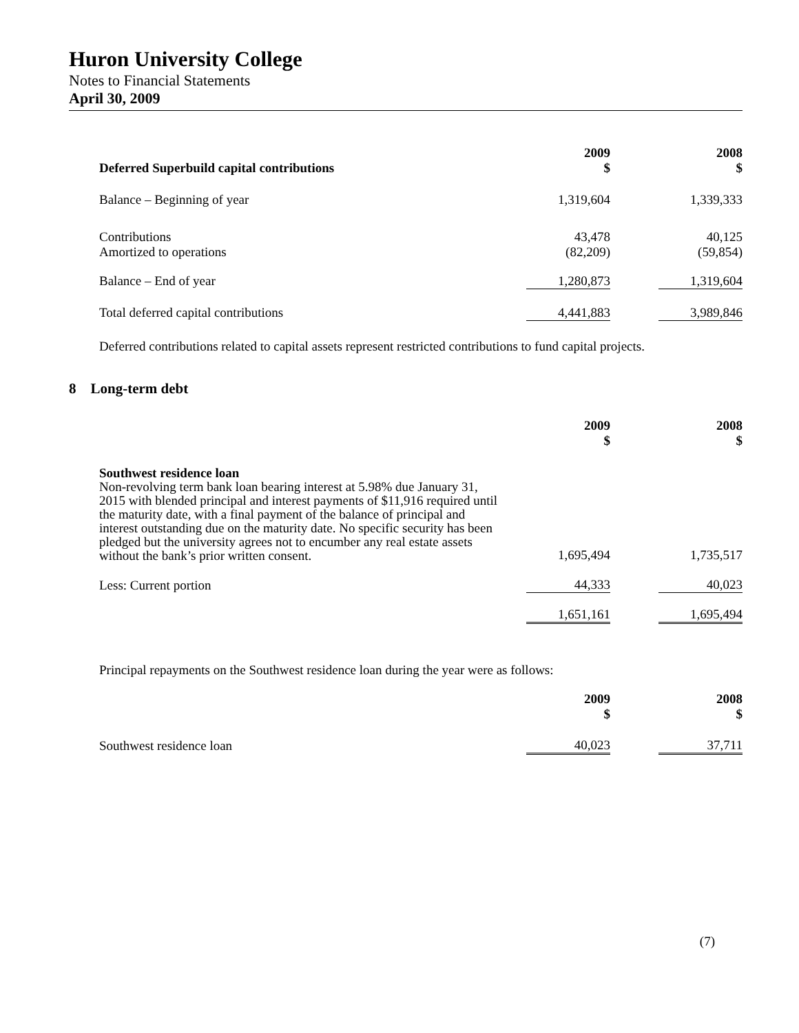Huron University College
Notes to Financial Statements
April 30, 2009
| Deferred Superbuild capital contributions | 2009 $ | | 2008 $ |
| Balance – Beginning of year | 1,319,604 | | 1,339,333 |
| Contributions Amortized to operations | 43,478 (82,209) | | 40,125 (59,854) |
| Balance – End of year | 1,280,873 | | 1,319,604 |
| Total deferred capital contributions | 4,441,883 | | 3,989,846 |
Deferred contributions related to capital assets represent restricted contributions to fund capital projects.
8 Long-term debt
| | 2009 $ | | 2008 $ |
| Southwest residence loan Non-revolving term bank loan bearing interest at 5.98% due January 31, 2015 with blended principal and interest payments of $11,916 required until the maturity date, with a final payment of the balance of principal and interest outstanding due on the maturity date. No specific security has been pledged but the university agrees not to encumber any real estate assets without the bank’s prior written consent. | 1,695,494 | | 1,735,517 |
| Less: Current portion | 44,333 | | 40,023 |
| | 1,651,161 | | 1,695,494 |
Principal repayments on the Southwest residence loan during the year were as follows:
| | 2009 $ | | 2008 $ |
| Southwest residence loan | 40,023 | | 37,711 |
(7)